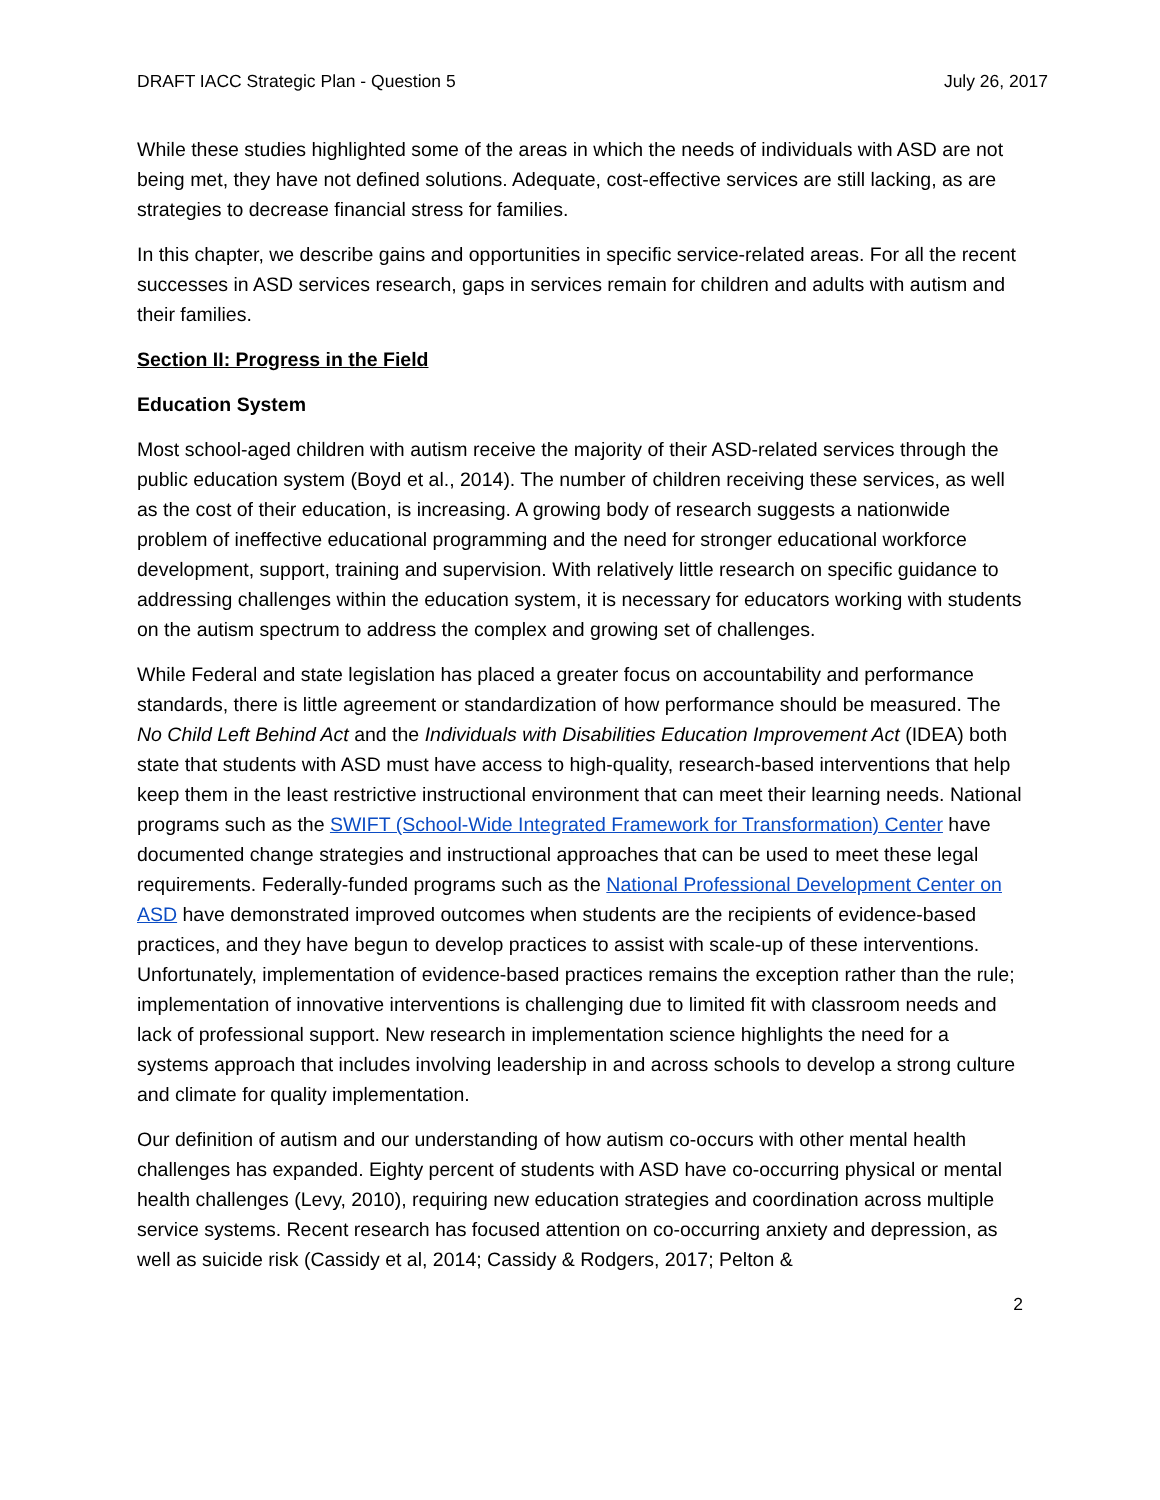DRAFT IACC Strategic Plan - Question 5 July 26, 2017
While these studies highlighted some of the areas in which the needs of individuals with ASD are not being met, they have not defined solutions. Adequate, cost-effective services are still lacking, as are strategies to decrease financial stress for families.
In this chapter, we describe gains and opportunities in specific service-related areas. For all the recent successes in ASD services research, gaps in services remain for children and adults with autism and their families.
Section II: Progress in the Field
Education System
Most school-aged children with autism receive the majority of their ASD-related services through the public education system (Boyd et al., 2014). The number of children receiving these services, as well as the cost of their education, is increasing. A growing body of research suggests a nationwide problem of ineffective educational programming and the need for stronger educational workforce development, support, training and supervision. With relatively little research on specific guidance to addressing challenges within the education system, it is necessary for educators working with students on the autism spectrum to address the complex and growing set of challenges.
While Federal and state legislation has placed a greater focus on accountability and performance standards, there is little agreement or standardization of how performance should be measured. The No Child Left Behind Act and the Individuals with Disabilities Education Improvement Act (IDEA) both state that students with ASD must have access to high-quality, research-based interventions that help keep them in the least restrictive instructional environment that can meet their learning needs. National programs such as the SWIFT (School-Wide Integrated Framework for Transformation) Center have documented change strategies and instructional approaches that can be used to meet these legal requirements. Federally-funded programs such as the National Professional Development Center on ASD have demonstrated improved outcomes when students are the recipients of evidence-based practices, and they have begun to develop practices to assist with scale-up of these interventions. Unfortunately, implementation of evidence-based practices remains the exception rather than the rule; implementation of innovative interventions is challenging due to limited fit with classroom needs and lack of professional support. New research in implementation science highlights the need for a systems approach that includes involving leadership in and across schools to develop a strong culture and climate for quality implementation.
Our definition of autism and our understanding of how autism co-occurs with other mental health challenges has expanded. Eighty percent of students with ASD have co-occurring physical or mental health challenges (Levy, 2010), requiring new education strategies and coordination across multiple service systems. Recent research has focused attention on co-occurring anxiety and depression, as well as suicide risk (Cassidy et al, 2014; Cassidy & Rodgers, 2017; Pelton &
2